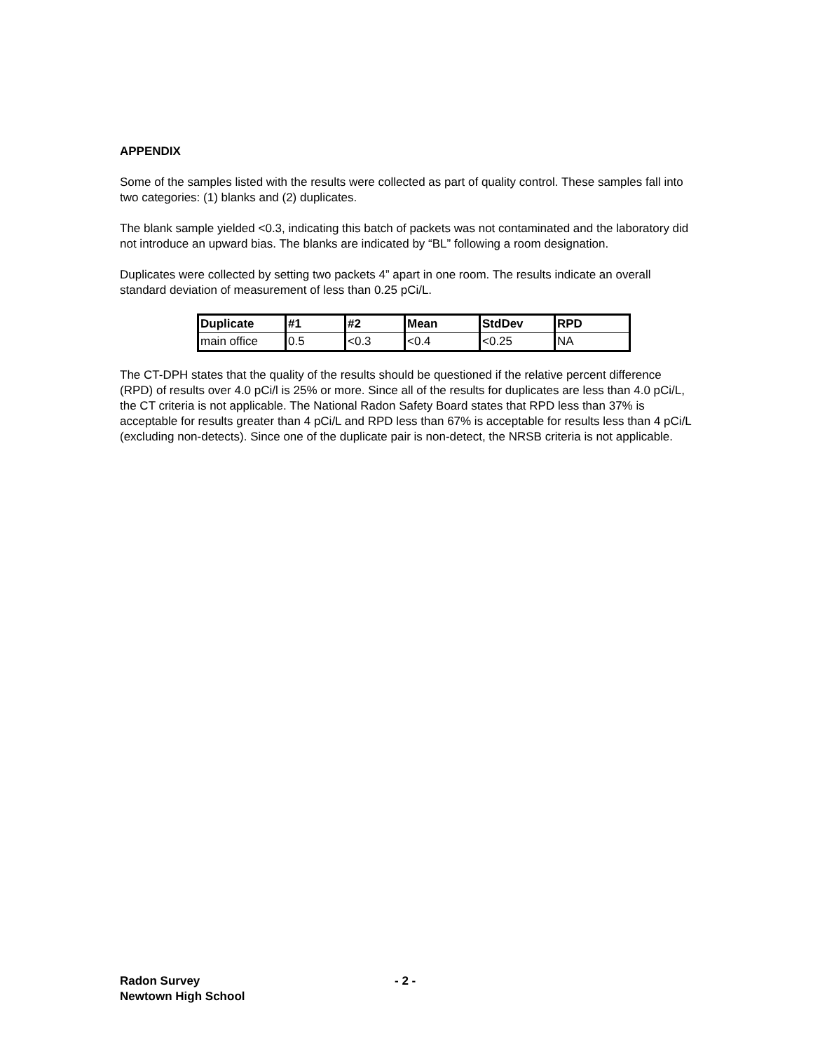APPENDIX
Some of the samples listed with the results were collected as part of quality control. These samples fall into two categories: (1) blanks and (2) duplicates.
The blank sample yielded <0.3, indicating this batch of packets was not contaminated and the laboratory did not introduce an upward bias. The blanks are indicated by “BL” following a room designation.
Duplicates were collected by setting two packets 4” apart in one room. The results indicate an overall standard deviation of measurement of less than 0.25 pCi/L.
| Duplicate | #1 | #2 | Mean | StdDev | RPD |
| --- | --- | --- | --- | --- | --- |
| main office | 0.5 | <0.3 | <0.4 | <0.25 | NA |
The CT-DPH states that the quality of the results should be questioned if the relative percent difference (RPD) of results over 4.0 pCi/l is 25% or more. Since all of the results for duplicates are less than 4.0 pCi/L, the CT criteria is not applicable. The National Radon Safety Board states that RPD less than 37% is acceptable for results greater than 4 pCi/L and RPD less than 67% is acceptable for results less than 4 pCi/L (excluding non-detects). Since one of the duplicate pair is non-detect, the NRSB criteria is not applicable.
Radon Survey - 2 -
Newtown High School